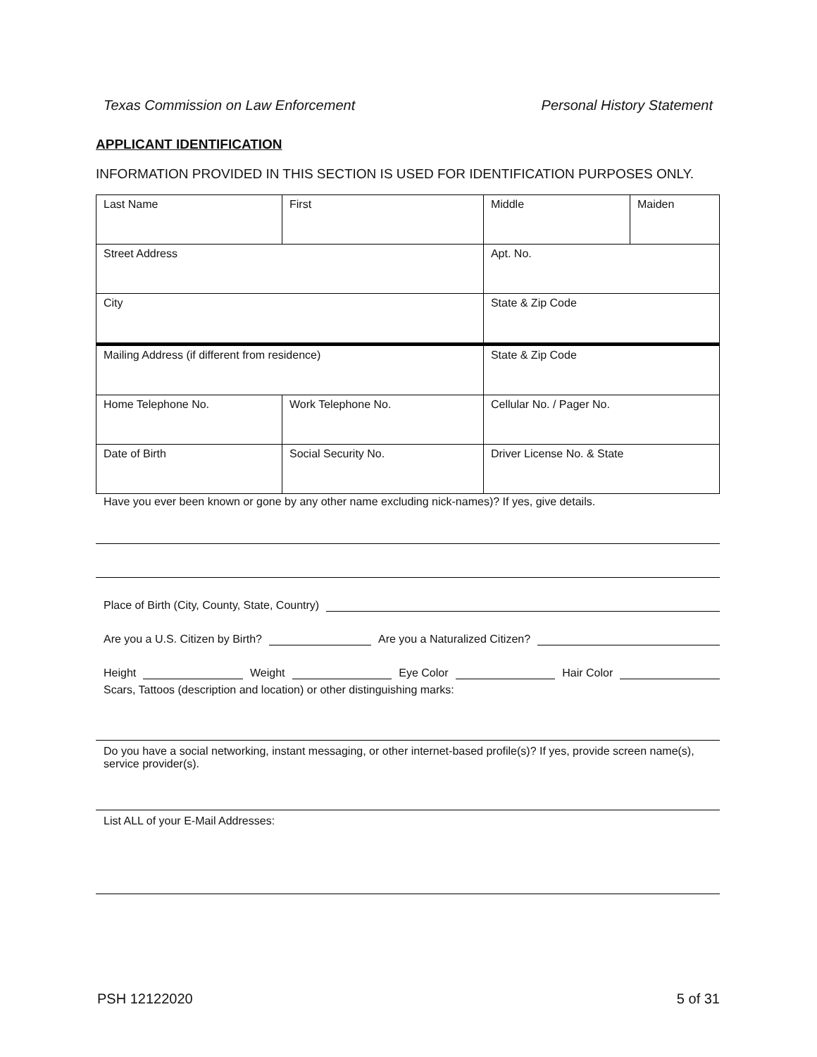Texas Commission on Law Enforcement Personal History Statement
APPLICANT IDENTIFICATION
INFORMATION PROVIDED IN THIS SECTION IS USED FOR IDENTIFICATION PURPOSES ONLY.
| Last Name | First | Middle | Maiden |
| Street Address | | Apt. No. | |
| City | | State & Zip Code | |
| Mailing Address (if different from residence) | | State & Zip Code | |
| Home Telephone No. | Work Telephone No. | Cellular No. / Pager No. | |
| Date of Birth | Social Security No. | Driver License No. & State | |
Have you ever been known or gone by any other name excluding nick-names)? If yes, give details.
Place of Birth (City, County, State, Country)
Are you a U.S. Citizen by Birth? Are you a Naturalized Citizen?
Height Weight Eye Color Hair Color
Scars, Tattoos (description and location) or other distinguishing marks:
Do you have a social networking, instant messaging, or other internet-based profile(s)? If yes, provide screen name(s), service provider(s).
List ALL of your E-Mail Addresses:
PSH 12122020 5 of 31